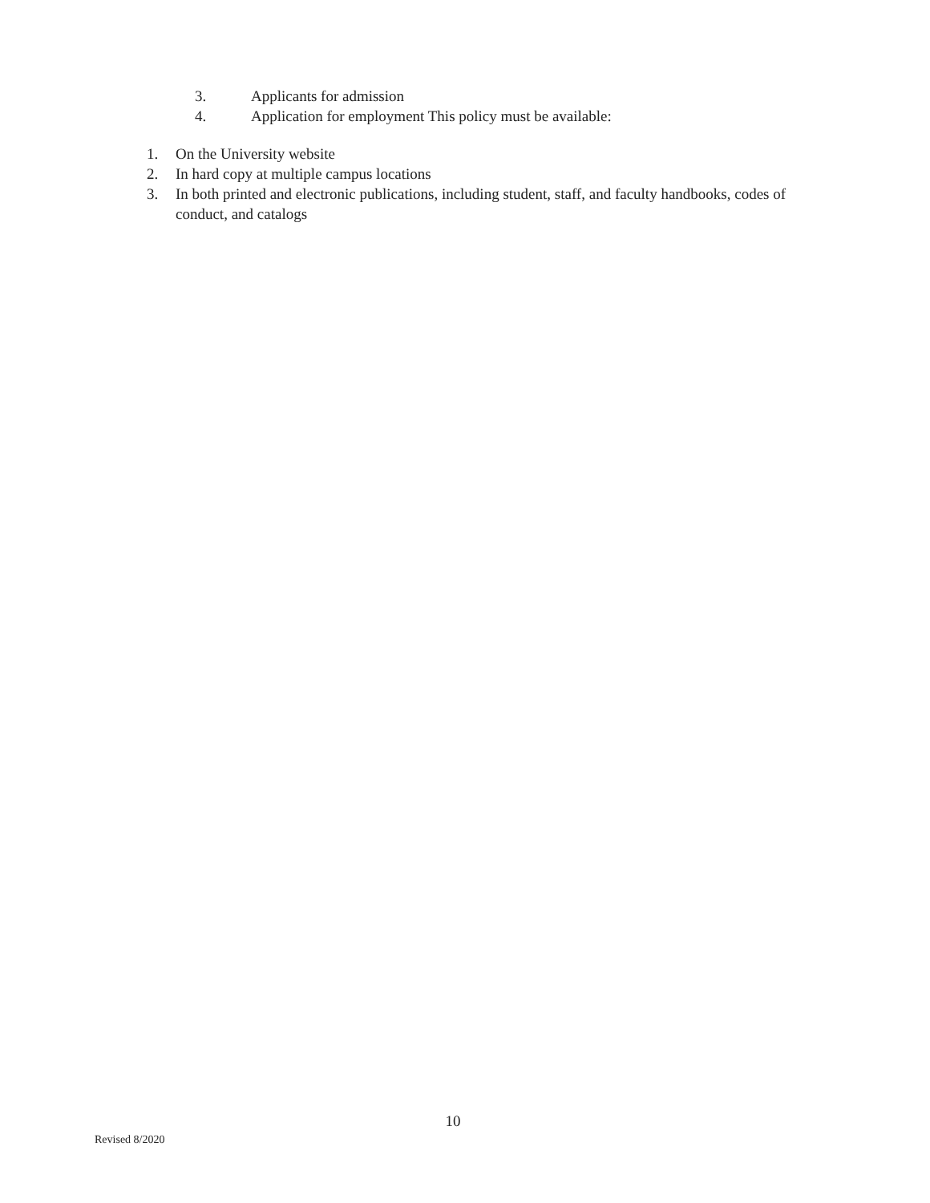3. Applicants for admission
4. Application for employment This policy must be available:
1. On the University website
2. In hard copy at multiple campus locations
3. In both printed and electronic publications, including student, staff, and faculty handbooks, codes of conduct, and catalogs
10
Revised 8/2020